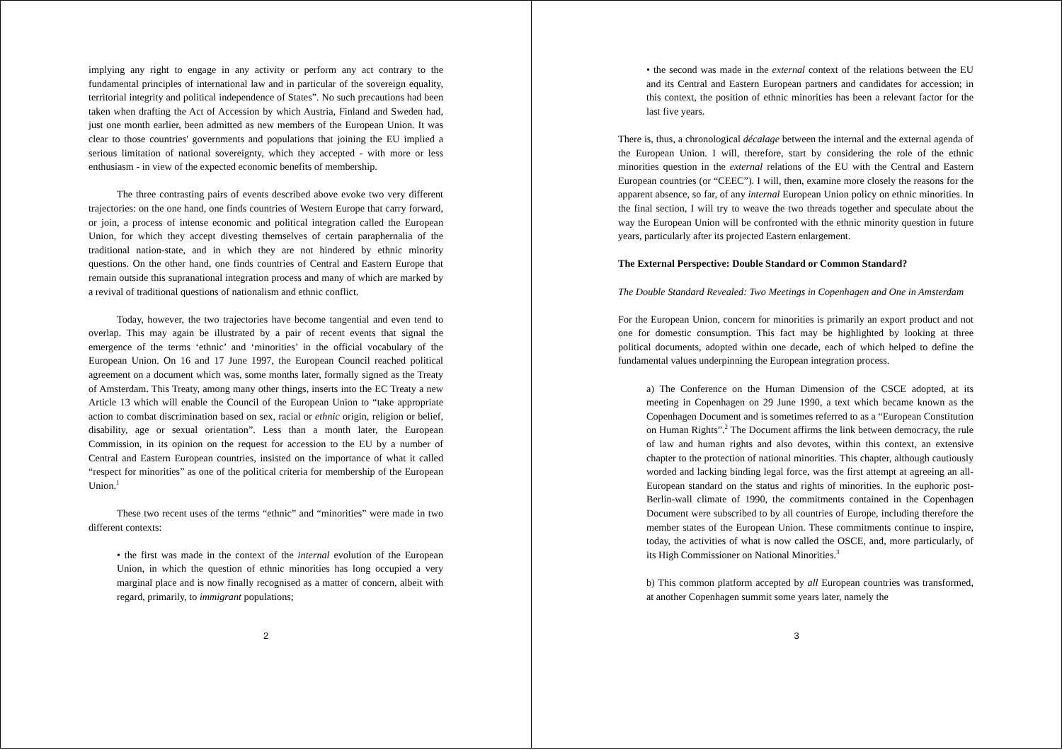implying any right to engage in any activity or perform any act contrary to the fundamental principles of international law and in particular of the sovereign equality, territorial integrity and political independence of States”. No such precautions had been taken when drafting the Act of Accession by which Austria, Finland and Sweden had, just one month earlier, been admitted as new members of the European Union. It was clear to those countries' governments and populations that joining the EU implied a serious limitation of national sovereignty, which they accepted - with more or less enthusiasm - in view of the expected economic benefits of membership.
The three contrasting pairs of events described above evoke two very different trajectories: on the one hand, one finds countries of Western Europe that carry forward, or join, a process of intense economic and political integration called the European Union, for which they accept divesting themselves of certain paraphernalia of the traditional nation-state, and in which they are not hindered by ethnic minority questions. On the other hand, one finds countries of Central and Eastern Europe that remain outside this supranational integration process and many of which are marked by a revival of traditional questions of nationalism and ethnic conflict.
Today, however, the two trajectories have become tangential and even tend to overlap. This may again be illustrated by a pair of recent events that signal the emergence of the terms ‘ethnic’ and ‘minorities’ in the official vocabulary of the European Union. On 16 and 17 June 1997, the European Council reached political agreement on a document which was, some months later, formally signed as the Treaty of Amsterdam. This Treaty, among many other things, inserts into the EC Treaty a new Article 13 which will enable the Council of the European Union to “take appropriate action to combat discrimination based on sex, racial or ethnic origin, religion or belief, disability, age or sexual orientation”. Less than a month later, the European Commission, in its opinion on the request for accession to the EU by a number of Central and Eastern European countries, insisted on the importance of what it called “respect for minorities” as one of the political criteria for membership of the European Union.<sup>1</sup>
These two recent uses of the terms “ethnic” and “minorities” were made in two different contexts:
• the first was made in the context of the internal evolution of the European Union, in which the question of ethnic minorities has long occupied a very marginal place and is now finally recognised as a matter of concern, albeit with regard, primarily, to immigrant populations;
2
• the second was made in the external context of the relations between the EU and its Central and Eastern European partners and candidates for accession; in this context, the position of ethnic minorities has been a relevant factor for the last five years.
There is, thus, a chronological décalage between the internal and the external agenda of the European Union. I will, therefore, start by considering the role of the ethnic minorities question in the external relations of the EU with the Central and Eastern European countries (or “CEEC”). I will, then, examine more closely the reasons for the apparent absence, so far, of any internal European Union policy on ethnic minorities. In the final section, I will try to weave the two threads together and speculate about the way the European Union will be confronted with the ethnic minority question in future years, particularly after its projected Eastern enlargement.
The External Perspective: Double Standard or Common Standard?
The Double Standard Revealed: Two Meetings in Copenhagen and One in Amsterdam
For the European Union, concern for minorities is primarily an export product and not one for domestic consumption. This fact may be highlighted by looking at three political documents, adopted within one decade, each of which helped to define the fundamental values underpinning the European integration process.
a) The Conference on the Human Dimension of the CSCE adopted, at its meeting in Copenhagen on 29 June 1990, a text which became known as the Copenhagen Document and is sometimes referred to as a “European Constitution on Human Rights”.<sup>2</sup> The Document affirms the link between democracy, the rule of law and human rights and also devotes, within this context, an extensive chapter to the protection of national minorities. This chapter, although cautiously worded and lacking binding legal force, was the first attempt at agreeing an all-European standard on the status and rights of minorities. In the euphoric post-Berlin-wall climate of 1990, the commitments contained in the Copenhagen Document were subscribed to by all countries of Europe, including therefore the member states of the European Union. These commitments continue to inspire, today, the activities of what is now called the OSCE, and, more particularly, of its High Commissioner on National Minorities.<sup>3</sup>
b) This common platform accepted by all European countries was transformed, at another Copenhagen summit some years later, namely the
3